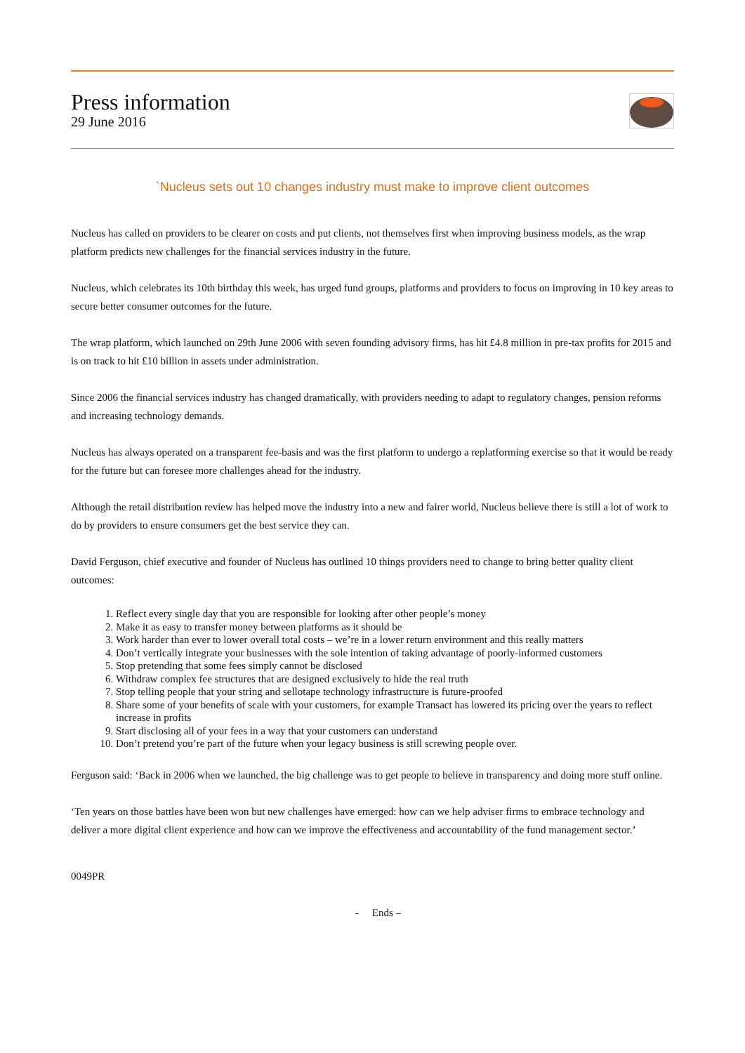Press information
29 June 2016
`Nucleus sets out 10 changes industry must make to improve client outcomes
Nucleus has called on providers to be clearer on costs and put clients, not themselves first when improving business models, as the wrap platform predicts new challenges for the financial services industry in the future.
Nucleus, which celebrates its 10th birthday this week, has urged fund groups, platforms and providers to focus on improving in 10 key areas to secure better consumer outcomes for the future.
The wrap platform, which launched on 29th June 2006 with seven founding advisory firms, has hit £4.8 million in pre-tax profits for 2015 and is on track to hit £10 billion in assets under administration.
Since 2006 the financial services industry has changed dramatically, with providers needing to adapt to regulatory changes, pension reforms and increasing technology demands.
Nucleus has always operated on a transparent fee-basis and was the first platform to undergo a replatforming exercise so that it would be ready for the future but can foresee more challenges ahead for the industry.
Although the retail distribution review has helped move the industry into a new and fairer world, Nucleus believe there is still a lot of work to do by providers to ensure consumers get the best service they can.
David Ferguson, chief executive and founder of Nucleus has outlined 10 things providers need to change to bring better quality client outcomes:
1. Reflect every single day that you are responsible for looking after other people’s money
2. Make it as easy to transfer money between platforms as it should be
3. Work harder than ever to lower overall total costs – we’re in a lower return environment and this really matters
4. Don’t vertically integrate your businesses with the sole intention of taking advantage of poorly-informed customers
5. Stop pretending that some fees simply cannot be disclosed
6. Withdraw complex fee structures that are designed exclusively to hide the real truth
7. Stop telling people that your string and sellotape technology infrastructure is future-proofed
8. Share some of your benefits of scale with your customers, for example Transact has lowered its pricing over the years to reflect increase in profits
9. Start disclosing all of your fees in a way that your customers can understand
10. Don’t pretend you’re part of the future when your legacy business is still screwing people over.
Ferguson said: ‘Back in 2006 when we launched, the big challenge was to get people to believe in transparency and doing more stuff online.
‘Ten years on those battles have been won but new challenges have emerged: how can we help adviser firms to embrace technology and deliver a more digital client experience and how can we improve the effectiveness and accountability of the fund management sector.’
0049PR
- Ends –